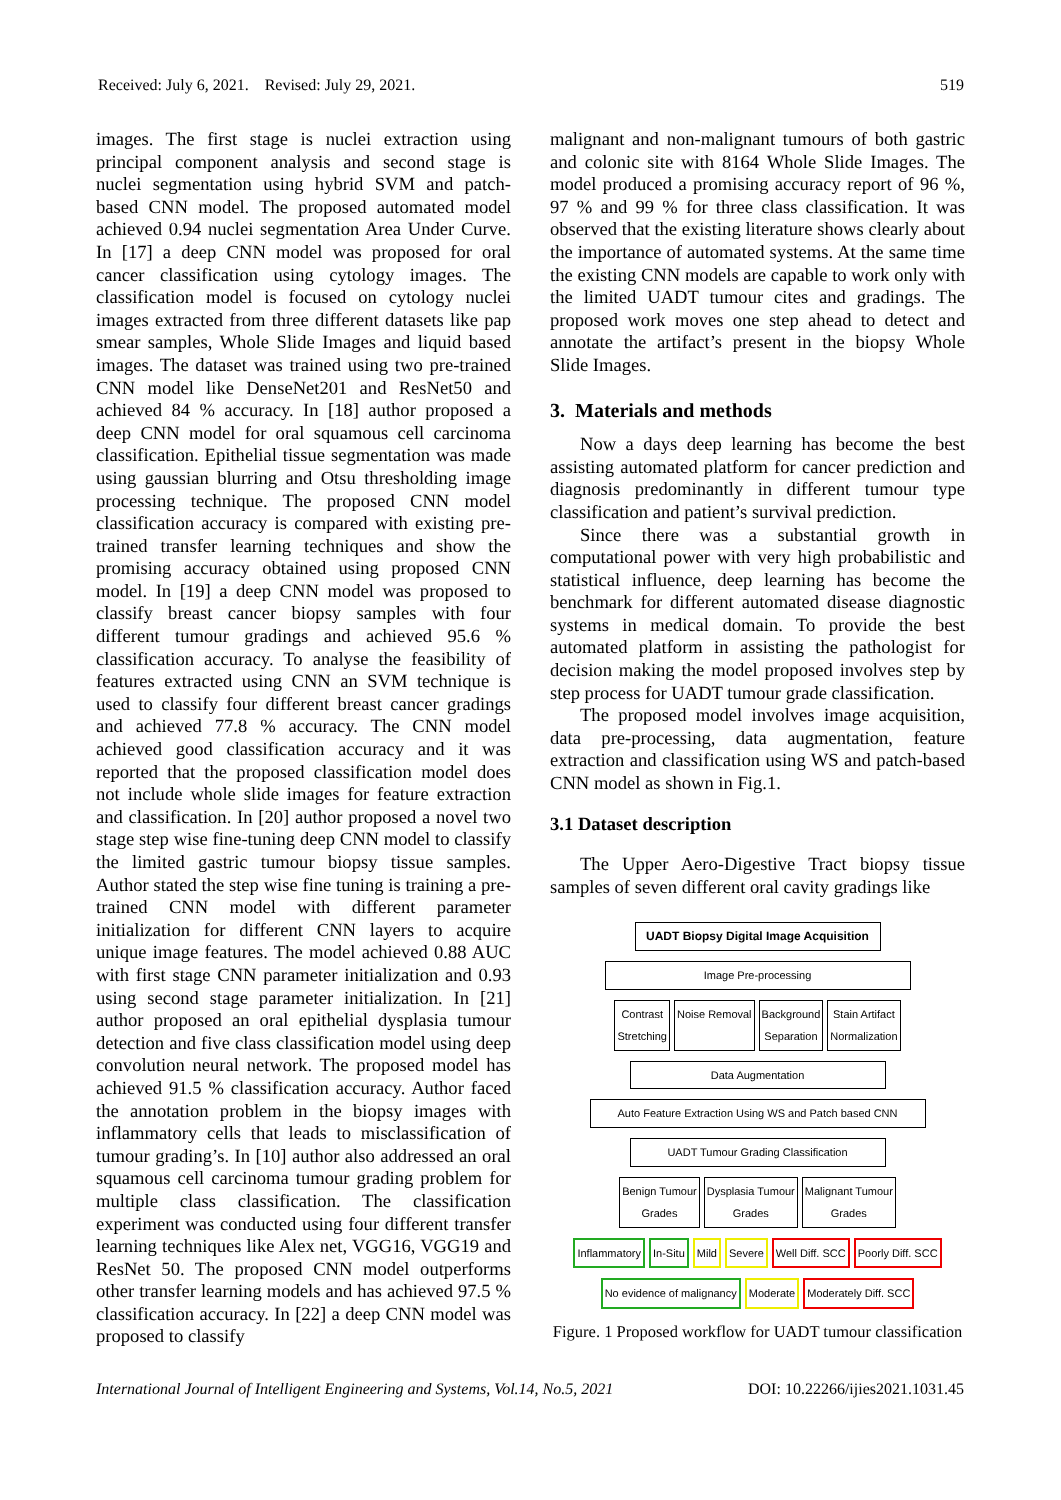Received: July 6, 2021. Revised: July 29, 2021. 519
images. The first stage is nuclei extraction using principal component analysis and second stage is nuclei segmentation using hybrid SVM and patch-based CNN model. The proposed automated model achieved 0.94 nuclei segmentation Area Under Curve. In [17] a deep CNN model was proposed for oral cancer classification using cytology images. The classification model is focused on cytology nuclei images extracted from three different datasets like pap smear samples, Whole Slide Images and liquid based images. The dataset was trained using two pre-trained CNN model like DenseNet201 and ResNet50 and achieved 84 % accuracy. In [18] author proposed a deep CNN model for oral squamous cell carcinoma classification. Epithelial tissue segmentation was made using gaussian blurring and Otsu thresholding image processing technique. The proposed CNN model classification accuracy is compared with existing pre-trained transfer learning techniques and show the promising accuracy obtained using proposed CNN model. In [19] a deep CNN model was proposed to classify breast cancer biopsy samples with four different tumour gradings and achieved 95.6 % classification accuracy. To analyse the feasibility of features extracted using CNN an SVM technique is used to classify four different breast cancer gradings and achieved 77.8 % accuracy. The CNN model achieved good classification accuracy and it was reported that the proposed classification model does not include whole slide images for feature extraction and classification. In [20] author proposed a novel two stage step wise fine-tuning deep CNN model to classify the limited gastric tumour biopsy tissue samples. Author stated the step wise fine tuning is training a pre-trained CNN model with different parameter initialization for different CNN layers to acquire unique image features. The model achieved 0.88 AUC with first stage CNN parameter initialization and 0.93 using second stage parameter initialization. In [21] author proposed an oral epithelial dysplasia tumour detection and five class classification model using deep convolution neural network. The proposed model has achieved 91.5 % classification accuracy. Author faced the annotation problem in the biopsy images with inflammatory cells that leads to misclassification of tumour grading’s. In [10] author also addressed an oral squamous cell carcinoma tumour grading problem for multiple class classification. The classification experiment was conducted using four different transfer learning techniques like Alex net, VGG16, VGG19 and ResNet 50. The proposed CNN model outperforms other transfer learning models and has achieved 97.5 % classification accuracy. In [22] a deep CNN model was proposed to classify
malignant and non-malignant tumours of both gastric and colonic site with 8164 Whole Slide Images. The model produced a promising accuracy report of 96 %, 97 % and 99 % for three class classification. It was observed that the existing literature shows clearly about the importance of automated systems. At the same time the existing CNN models are capable to work only with the limited UADT tumour cites and gradings. The proposed work moves one step ahead to detect and annotate the artifact’s present in the biopsy Whole Slide Images.
3. Materials and methods
Now a days deep learning has become the best assisting automated platform for cancer prediction and diagnosis predominantly in different tumour type classification and patient’s survival prediction.
Since there was a substantial growth in computational power with very high probabilistic and statistical influence, deep learning has become the benchmark for different automated disease diagnostic systems in medical domain. To provide the best automated platform in assisting the pathologist for decision making the model proposed involves step by step process for UADT tumour grade classification.
The proposed model involves image acquisition, data pre-processing, data augmentation, feature extraction and classification using WS and patch-based CNN model as shown in Fig.1.
3.1 Dataset description
The Upper Aero-Digestive Tract biopsy tissue samples of seven different oral cavity gradings like
UADT Biopsy Digital Image Acquisition
Image Pre-processing
Contrast
Stretching
Noise Removal Background
Separation
Stain Artifact
Normalization
Data Augmentation
Auto Feature Extraction Using WS and Patch based CNN
UADT Tumour Grading Classification
Benign Tumour
Grades
Dysplasia Tumour
Grades
Malignant Tumour
Grades
Inflammatory In-Situ Mild Severe Well Diff. SCC Poorly Diff. SCC
No evidence of malignancy Moderate Moderately Diff. SCC
Figure. 1 Proposed workflow for UADT tumour classification
International Journal of Intelligent Engineering and Systems, Vol.14, No.5, 2021 DOI: 10.22266/ijies2021.1031.45